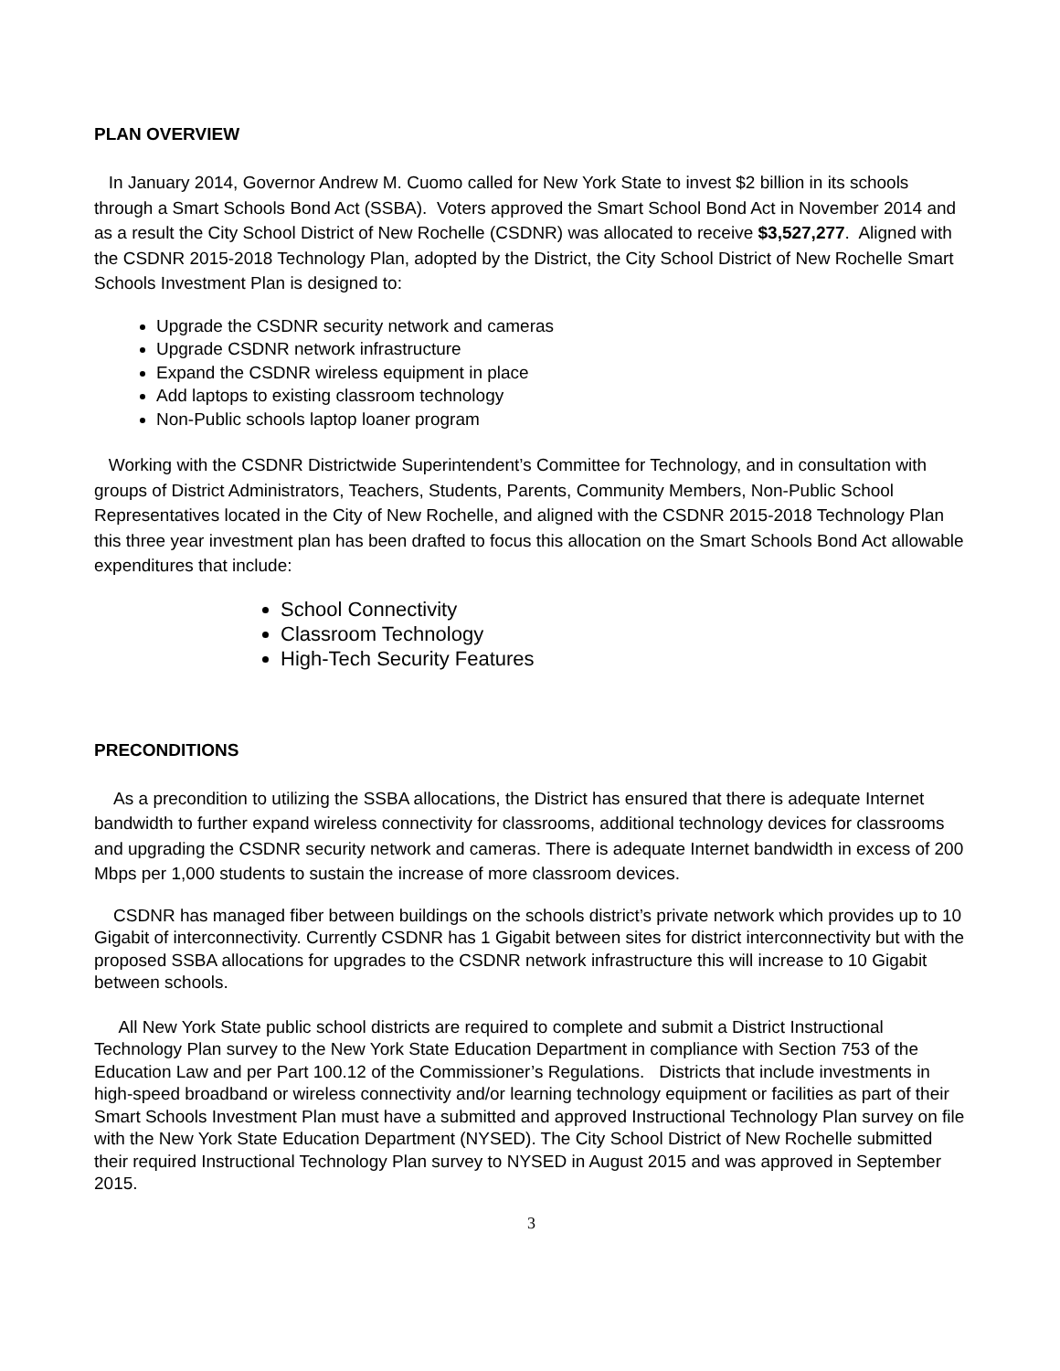PLAN OVERVIEW
In January 2014, Governor Andrew M. Cuomo called for New York State to invest $2 billion in its schools through a Smart Schools Bond Act (SSBA). Voters approved the Smart School Bond Act in November 2014 and as a result the City School District of New Rochelle (CSDNR) was allocated to receive $3,527,277. Aligned with the CSDNR 2015-2018 Technology Plan, adopted by the District, the City School District of New Rochelle Smart Schools Investment Plan is designed to:
Upgrade the CSDNR security network and cameras
Upgrade CSDNR network infrastructure
Expand the CSDNR wireless equipment in place
Add laptops to existing classroom technology
Non-Public schools laptop loaner program
Working with the CSDNR Districtwide Superintendent’s Committee for Technology, and in consultation with groups of District Administrators, Teachers, Students, Parents, Community Members, Non-Public School Representatives located in the City of New Rochelle, and aligned with the CSDNR 2015-2018 Technology Plan this three year investment plan has been drafted to focus this allocation on the Smart Schools Bond Act allowable expenditures that include:
School Connectivity
Classroom Technology
High-Tech Security Features
PRECONDITIONS
As a precondition to utilizing the SSBA allocations, the District has ensured that there is adequate Internet bandwidth to further expand wireless connectivity for classrooms, additional technology devices for classrooms and upgrading the CSDNR security network and cameras. There is adequate Internet bandwidth in excess of 200 Mbps per 1,000 students to sustain the increase of more classroom devices.
CSDNR has managed fiber between buildings on the schools district’s private network which provides up to 10 Gigabit of interconnectivity. Currently CSDNR has 1 Gigabit between sites for district interconnectivity but with the proposed SSBA allocations for upgrades to the CSDNR network infrastructure this will increase to 10 Gigabit between schools.
All New York State public school districts are required to complete and submit a District Instructional Technology Plan survey to the New York State Education Department in compliance with Section 753 of the Education Law and per Part 100.12 of the Commissioner’s Regulations. Districts that include investments in high-speed broadband or wireless connectivity and/or learning technology equipment or facilities as part of their Smart Schools Investment Plan must have a submitted and approved Instructional Technology Plan survey on file with the New York State Education Department (NYSED). The City School District of New Rochelle submitted their required Instructional Technology Plan survey to NYSED in August 2015 and was approved in September 2015.
3